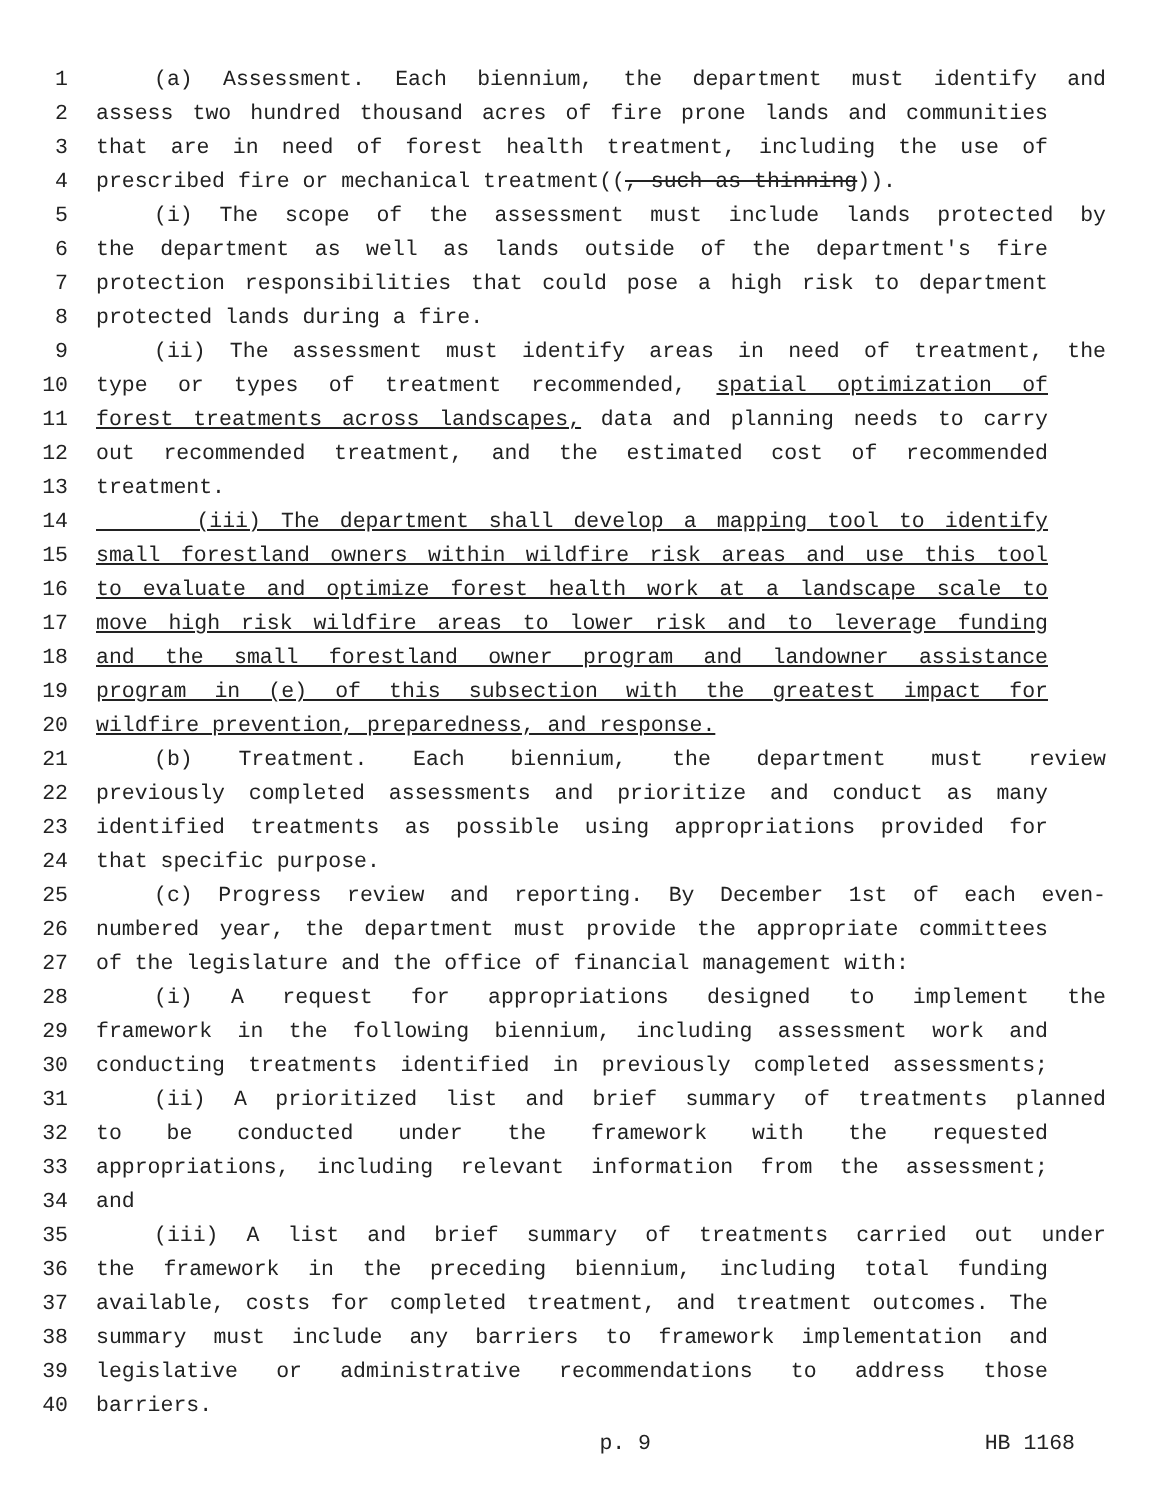1 (a) Assessment. Each biennium, the department must identify and
2 assess two hundred thousand acres of fire prone lands and communities
3 that are in need of forest health treatment, including the use of
4 prescribed fire or mechanical treatment((, such as thinning)).
5 (i) The scope of the assessment must include lands protected by
6 the department as well as lands outside of the department's fire
7 protection responsibilities that could pose a high risk to department
8 protected lands during a fire.
9 (ii) The assessment must identify areas in need of treatment, the
10 type or types of treatment recommended, spatial optimization of
11 forest treatments across landscapes, data and planning needs to carry
12 out recommended treatment, and the estimated cost of recommended
13 treatment.
14 (iii) The department shall develop a mapping tool to identify
15 small forestland owners within wildfire risk areas and use this tool
16 to evaluate and optimize forest health work at a landscape scale to
17 move high risk wildfire areas to lower risk and to leverage funding
18 and the small forestland owner program and landowner assistance
19 program in (e) of this subsection with the greatest impact for
20 wildfire prevention, preparedness, and response.
21 (b) Treatment. Each biennium, the department must review
22 previously completed assessments and prioritize and conduct as many
23 identified treatments as possible using appropriations provided for
24 that specific purpose.
25 (c) Progress review and reporting. By December 1st of each even-
26 numbered year, the department must provide the appropriate committees
27 of the legislature and the office of financial management with:
28 (i) A request for appropriations designed to implement the
29 framework in the following biennium, including assessment work and
30 conducting treatments identified in previously completed assessments;
31 (ii) A prioritized list and brief summary of treatments planned
32 to be conducted under the framework with the requested
33 appropriations, including relevant information from the assessment;
34 and
35 (iii) A list and brief summary of treatments carried out under
36 the framework in the preceding biennium, including total funding
37 available, costs for completed treatment, and treatment outcomes. The
38 summary must include any barriers to framework implementation and
39 legislative or administrative recommendations to address those
40 barriers.
p. 9 HB 1168